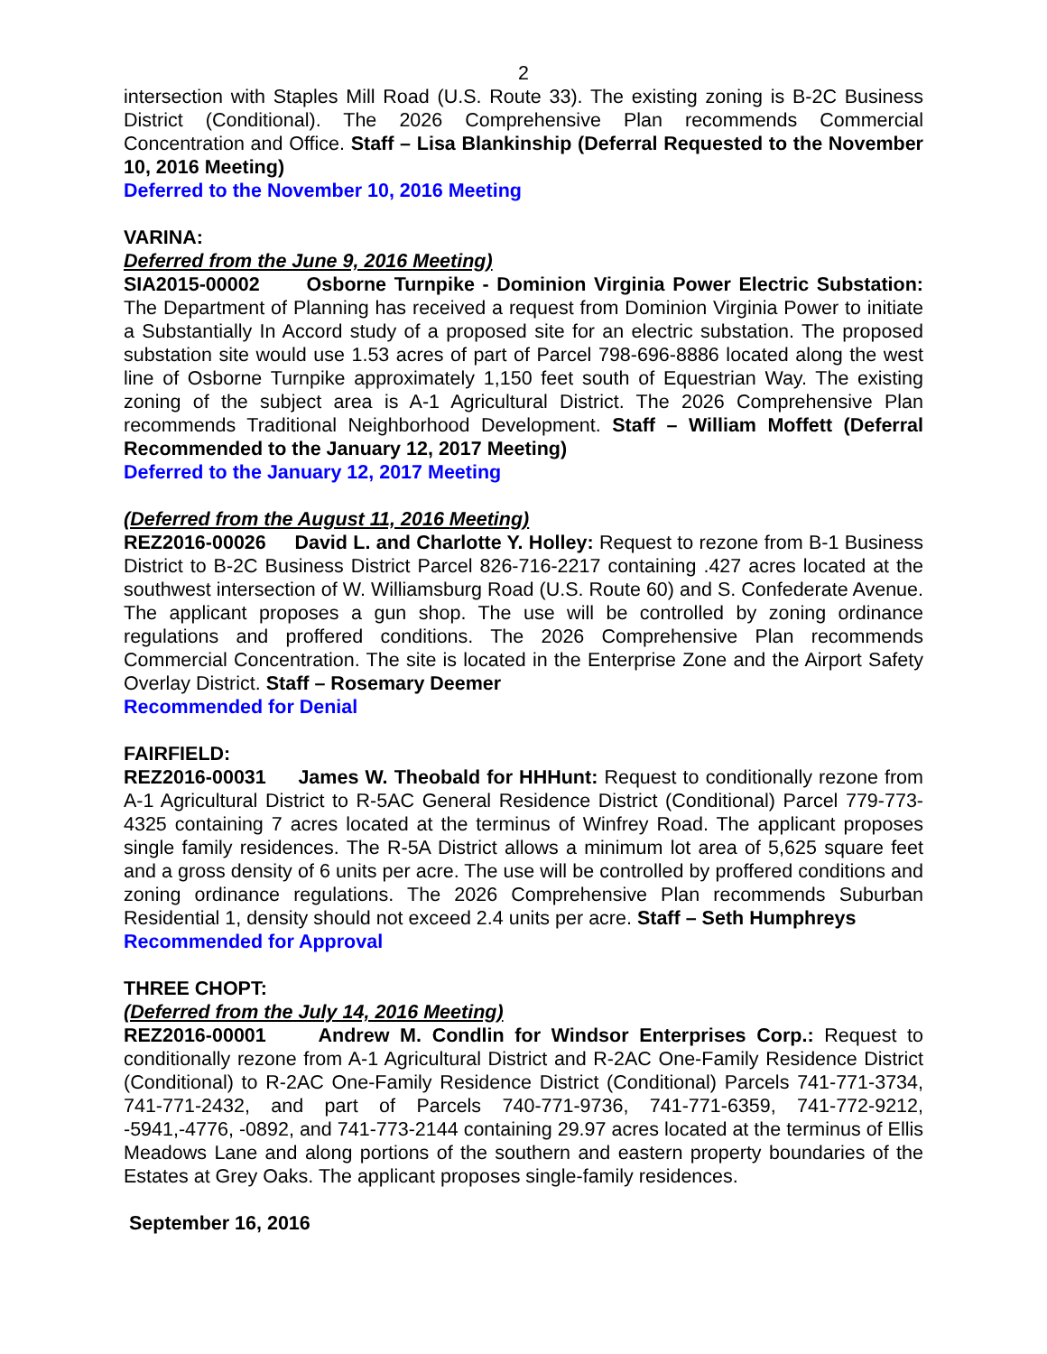2
intersection with Staples Mill Road (U.S. Route 33). The existing zoning is B-2C Business District (Conditional). The 2026 Comprehensive Plan recommends Commercial Concentration and Office. Staff – Lisa Blankinship (Deferral Requested to the November 10, 2016 Meeting)
Deferred to the November 10, 2016 Meeting
VARINA:
Deferred from the June 9, 2016 Meeting)
SIA2015-00002 Osborne Turnpike - Dominion Virginia Power Electric Substation: The Department of Planning has received a request from Dominion Virginia Power to initiate a Substantially In Accord study of a proposed site for an electric substation. The proposed substation site would use 1.53 acres of part of Parcel 798-696-8886 located along the west line of Osborne Turnpike approximately 1,150 feet south of Equestrian Way. The existing zoning of the subject area is A-1 Agricultural District. The 2026 Comprehensive Plan recommends Traditional Neighborhood Development. Staff – William Moffett (Deferral Recommended to the January 12, 2017 Meeting)
Deferred to the January 12, 2017 Meeting
(Deferred from the August 11, 2016 Meeting)
REZ2016-00026 David L. and Charlotte Y. Holley: Request to rezone from B-1 Business District to B-2C Business District Parcel 826-716-2217 containing .427 acres located at the southwest intersection of W. Williamsburg Road (U.S. Route 60) and S. Confederate Avenue. The applicant proposes a gun shop. The use will be controlled by zoning ordinance regulations and proffered conditions. The 2026 Comprehensive Plan recommends Commercial Concentration. The site is located in the Enterprise Zone and the Airport Safety Overlay District. Staff – Rosemary Deemer
Recommended for Denial
FAIRFIELD:
REZ2016-00031 James W. Theobald for HHHunt: Request to conditionally rezone from A-1 Agricultural District to R-5AC General Residence District (Conditional) Parcel 779-773-4325 containing 7 acres located at the terminus of Winfrey Road. The applicant proposes single family residences. The R-5A District allows a minimum lot area of 5,625 square feet and a gross density of 6 units per acre. The use will be controlled by proffered conditions and zoning ordinance regulations. The 2026 Comprehensive Plan recommends Suburban Residential 1, density should not exceed 2.4 units per acre. Staff – Seth Humphreys
Recommended for Approval
THREE CHOPT:
(Deferred from the July 14, 2016 Meeting)
REZ2016-00001 Andrew M. Condlin for Windsor Enterprises Corp.: Request to conditionally rezone from A-1 Agricultural District and R-2AC One-Family Residence District (Conditional) to R-2AC One-Family Residence District (Conditional) Parcels 741-771-3734, 741-771-2432, and part of Parcels 740-771-9736, 741-771-6359, 741-772-9212, -5941,-4776, -0892, and 741-773-2144 containing 29.97 acres located at the terminus of Ellis Meadows Lane and along portions of the southern and eastern property boundaries of the Estates at Grey Oaks. The applicant proposes single-family residences.
September 16, 2016